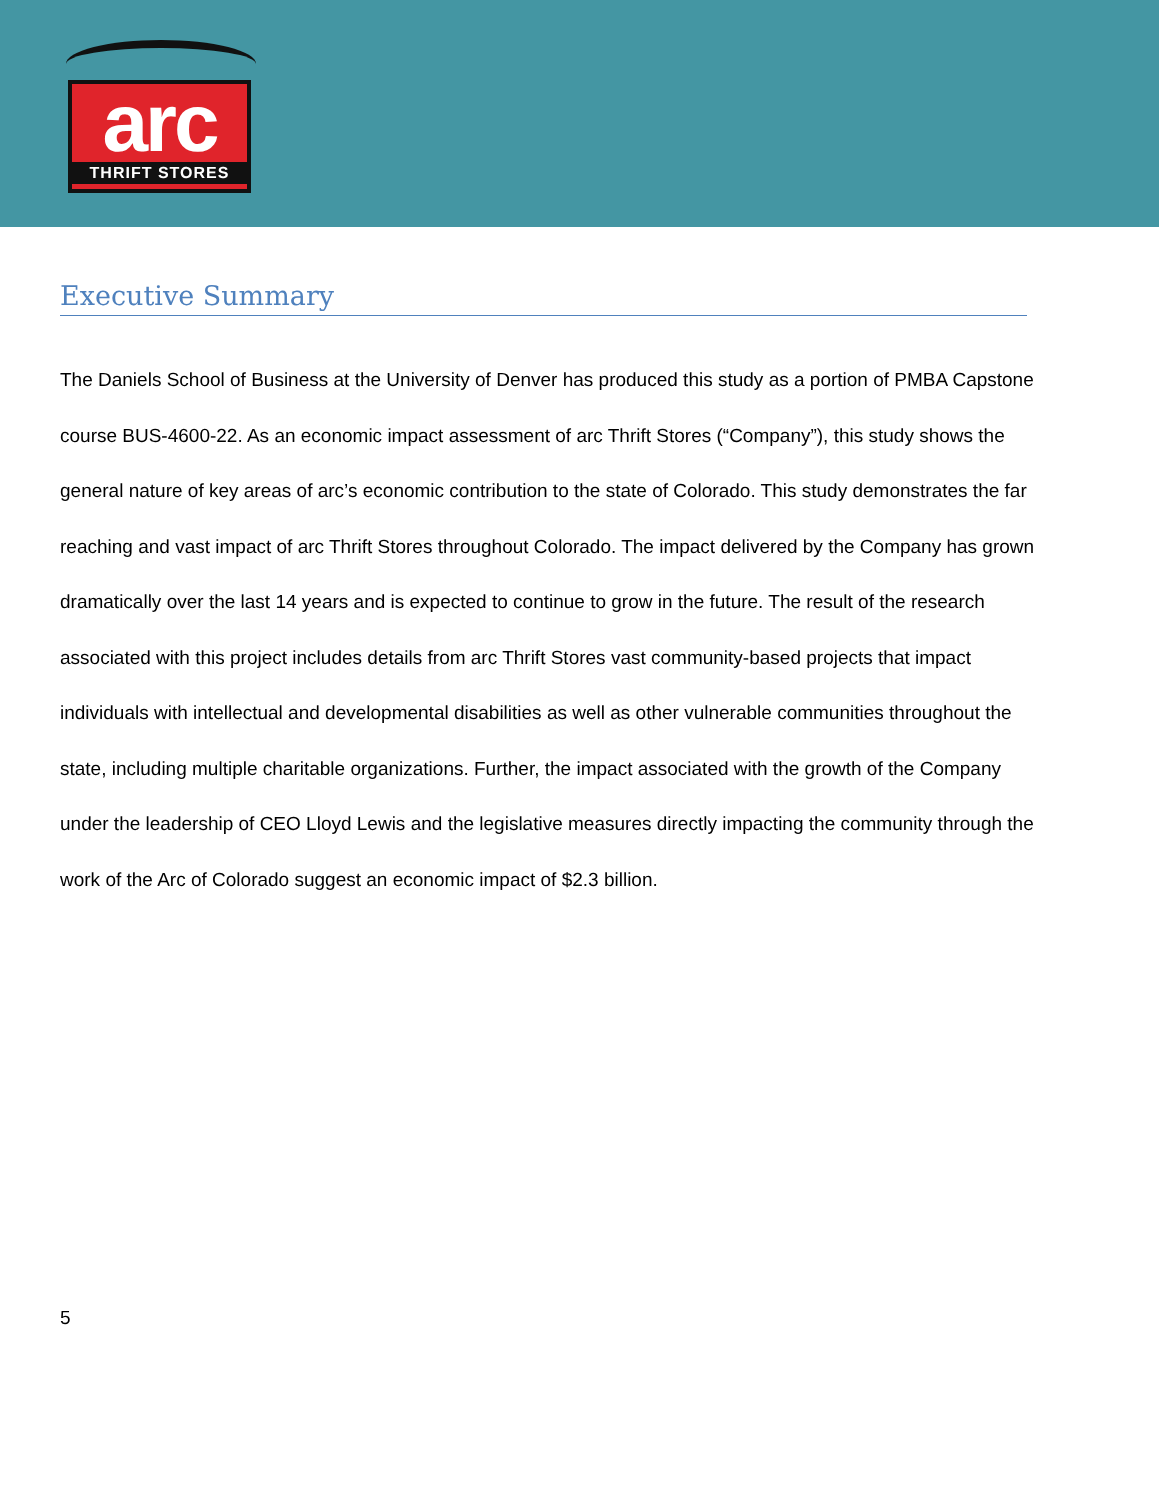arc
THRIFT STORES
Executive Summary
The Daniels School of Business at the University of Denver has produced this study as a portion of PMBA Capstone course BUS-4600-22. As an economic impact assessment of arc Thrift Stores (“Company”), this study shows the general nature of key areas of arc’s economic contribution to the state of Colorado. This study demonstrates the far reaching and vast impact of arc Thrift Stores throughout Colorado. The impact delivered by the Company has grown dramatically over the last 14 years and is expected to continue to grow in the future. The result of the research associated with this project includes details from arc Thrift Stores vast community-based projects that impact individuals with intellectual and developmental disabilities as well as other vulnerable communities throughout the state, including multiple charitable organizations. Further, the impact associated with the growth of the Company under the leadership of CEO Lloyd Lewis and the legislative measures directly impacting the community through the work of the Arc of Colorado suggest an economic impact of $2.3 billion.
5